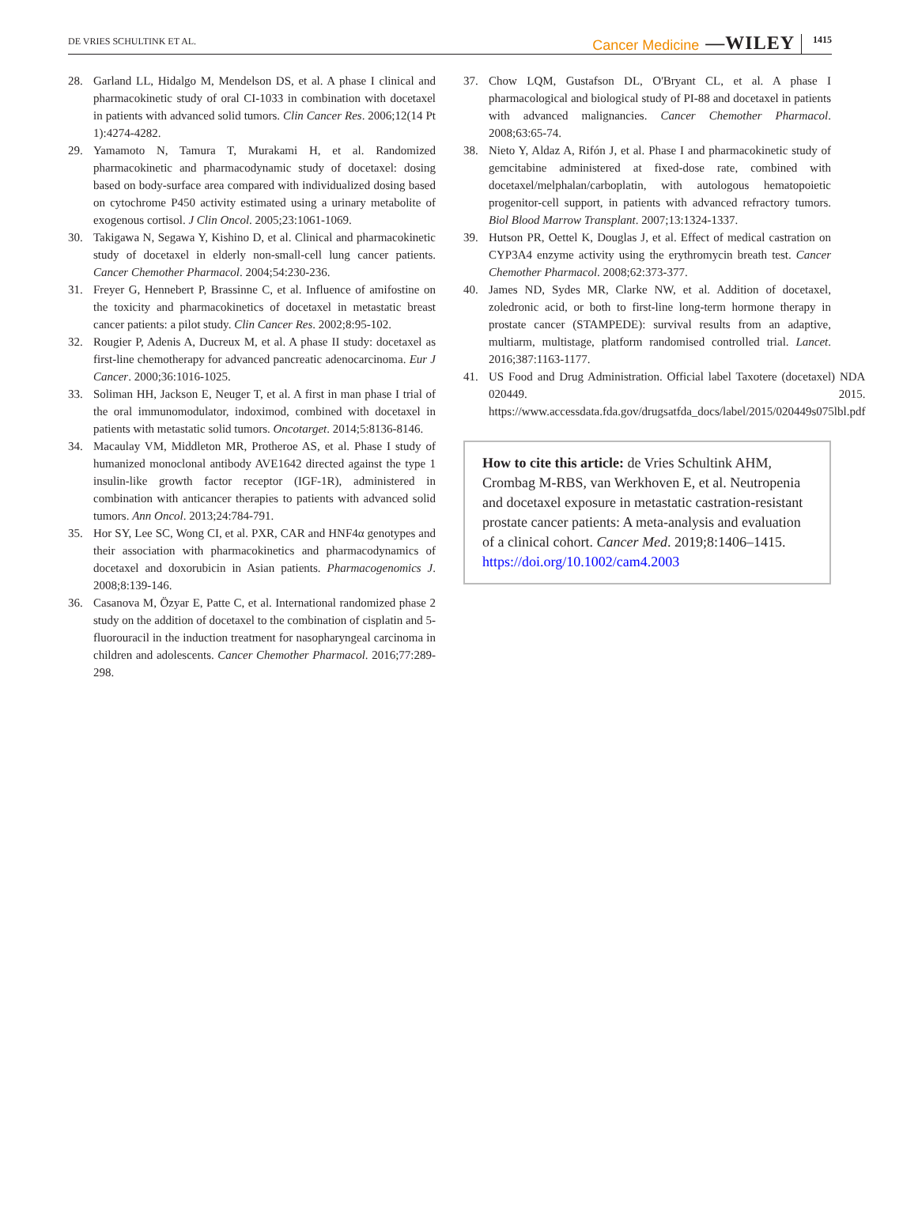DE VRIES SCHULTINK ET AL. Cancer Medicine —WILEY 1415
28. Garland LL, Hidalgo M, Mendelson DS, et al. A phase I clinical and pharmacokinetic study of oral CI-1033 in combination with docetaxel in patients with advanced solid tumors. Clin Cancer Res. 2006;12(14 Pt 1):4274-4282.
29. Yamamoto N, Tamura T, Murakami H, et al. Randomized pharmacokinetic and pharmacodynamic study of docetaxel: dosing based on body-surface area compared with individualized dosing based on cytochrome P450 activity estimated using a urinary metabolite of exogenous cortisol. J Clin Oncol. 2005;23:1061-1069.
30. Takigawa N, Segawa Y, Kishino D, et al. Clinical and pharmacokinetic study of docetaxel in elderly non-small-cell lung cancer patients. Cancer Chemother Pharmacol. 2004;54:230-236.
31. Freyer G, Hennebert P, Brassinne C, et al. Influence of amifostine on the toxicity and pharmacokinetics of docetaxel in metastatic breast cancer patients: a pilot study. Clin Cancer Res. 2002;8:95-102.
32. Rougier P, Adenis A, Ducreux M, et al. A phase II study: docetaxel as first-line chemotherapy for advanced pancreatic adenocarcinoma. Eur J Cancer. 2000;36:1016-1025.
33. Soliman HH, Jackson E, Neuger T, et al. A first in man phase I trial of the oral immunomodulator, indoximod, combined with docetaxel in patients with metastatic solid tumors. Oncotarget. 2014;5:8136-8146.
34. Macaulay VM, Middleton MR, Protheroe AS, et al. Phase I study of humanized monoclonal antibody AVE1642 directed against the type 1 insulin-like growth factor receptor (IGF-1R), administered in combination with anticancer therapies to patients with advanced solid tumors. Ann Oncol. 2013;24:784-791.
35. Hor SY, Lee SC, Wong CI, et al. PXR, CAR and HNF4α genotypes and their association with pharmacokinetics and pharmacodynamics of docetaxel and doxorubicin in Asian patients. Pharmacogenomics J. 2008;8:139-146.
36. Casanova M, Özyar E, Patte C, et al. International randomized phase 2 study on the addition of docetaxel to the combination of cisplatin and 5-fluorouracil in the induction treatment for nasopharyngeal carcinoma in children and adolescents. Cancer Chemother Pharmacol. 2016;77:289-298.
37. Chow LQM, Gustafson DL, O'Bryant CL, et al. A phase I pharmacological and biological study of PI-88 and docetaxel in patients with advanced malignancies. Cancer Chemother Pharmacol. 2008;63:65-74.
38. Nieto Y, Aldaz A, Rifón J, et al. Phase I and pharmacokinetic study of gemcitabine administered at fixed-dose rate, combined with docetaxel/melphalan/carboplatin, with autologous hematopoietic progenitor-cell support, in patients with advanced refractory tumors. Biol Blood Marrow Transplant. 2007;13:1324-1337.
39. Hutson PR, Oettel K, Douglas J, et al. Effect of medical castration on CYP3A4 enzyme activity using the erythromycin breath test. Cancer Chemother Pharmacol. 2008;62:373-377.
40. James ND, Sydes MR, Clarke NW, et al. Addition of docetaxel, zoledronic acid, or both to first-line long-term hormone therapy in prostate cancer (STAMPEDE): survival results from an adaptive, multiarm, multistage, platform randomised controlled trial. Lancet. 2016;387:1163-1177.
41. US Food and Drug Administration. Official label Taxotere (docetaxel) NDA 020449. 2015. https://www.accessdata.fda.gov/drugsatfda_docs/label/2015/020449s075lbl.pdf
How to cite this article: de Vries Schultink AHM, Crombag M-RBS, van Werkhoven E, et al. Neutropenia and docetaxel exposure in metastatic castration-resistant prostate cancer patients: A meta-analysis and evaluation of a clinical cohort. Cancer Med. 2019;8:1406–1415. https://doi.org/10.1002/cam4.2003